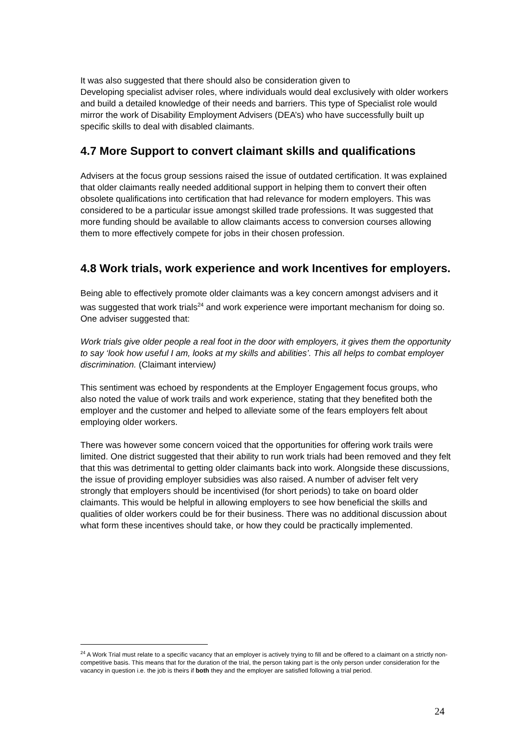It was also suggested that there should also be consideration given to
Developing specialist adviser roles, where individuals would deal exclusively with older workers and build a detailed knowledge of their needs and barriers. This type of Specialist role would mirror the work of Disability Employment Advisers (DEA’s) who have successfully built up specific skills to deal with disabled claimants.
4.7 More Support to convert claimant skills and qualifications
Advisers at the focus group sessions raised the issue of outdated certification. It was explained that older claimants really needed additional support in helping them to convert their often obsolete qualifications into certification that had relevance for modern employers. This was considered to be a particular issue amongst skilled trade professions. It was suggested that more funding should be available to allow claimants access to conversion courses allowing them to more effectively compete for jobs in their chosen profession.
4.8 Work trials, work experience and work Incentives for employers.
Being able to effectively promote older claimants was a key concern amongst advisers and it was suggested that work trials<sup>24</sup> and work experience were important mechanism for doing so. One adviser suggested that:
Work trials give older people a real foot in the door with employers, it gives them the opportunity to say ‘look how useful I am, looks at my skills and abilities’. This all helps to combat employer discrimination. (Claimant interview)
This sentiment was echoed by respondents at the Employer Engagement focus groups, who also noted the value of work trails and work experience, stating that they benefited both the employer and the customer and helped to alleviate some of the fears employers felt about employing older workers.
There was however some concern voiced that the opportunities for offering work trails were limited. One district suggested that their ability to run work trials had been removed and they felt that this was detrimental to getting older claimants back into work. Alongside these discussions, the issue of providing employer subsidies was also raised. A number of adviser felt very strongly that employers should be incentivised (for short periods) to take on board older claimants. This would be helpful in allowing employers to see how beneficial the skills and qualities of older workers could be for their business. There was no additional discussion about what form these incentives should take, or how they could be practically implemented.
<sup>24</sup> A Work Trial must relate to a specific vacancy that an employer is actively trying to fill and be offered to a claimant on a strictly non-competitive basis. This means that for the duration of the trial, the person taking part is the only person under consideration for the vacancy in question i.e. the job is theirs if both they and the employer are satisfied following a trial period.
24